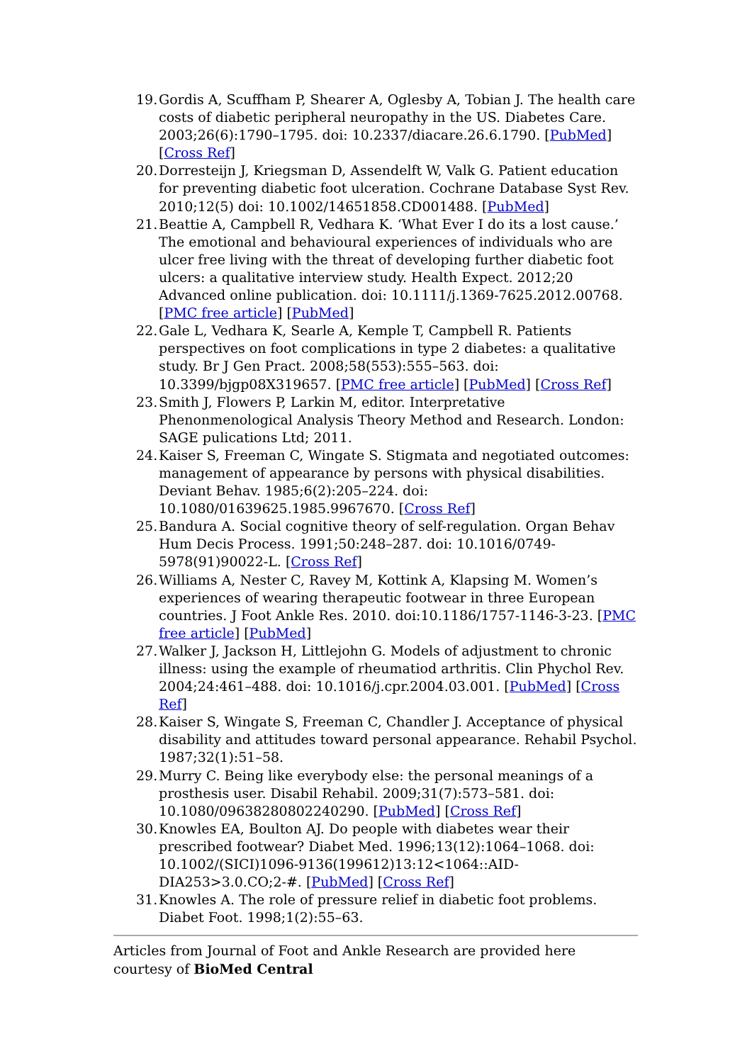19. Gordis A, Scuffham P, Shearer A, Oglesby A, Tobian J. The health care costs of diabetic peripheral neuropathy in the US. Diabetes Care. 2003;26(6):1790–1795. doi: 10.2337/diacare.26.6.1790. [PubMed] [Cross Ref]
20. Dorresteijn J, Kriegsman D, Assendelft W, Valk G. Patient education for preventing diabetic foot ulceration. Cochrane Database Syst Rev. 2010;12(5) doi: 10.1002/14651858.CD001488. [PubMed]
21. Beattie A, Campbell R, Vedhara K. ‘What Ever I do its a lost cause.’ The emotional and behavioural experiences of individuals who are ulcer free living with the threat of developing further diabetic foot ulcers: a qualitative interview study. Health Expect. 2012;20 Advanced online publication. doi: 10.1111/j.1369-7625.2012.00768. [PMC free article] [PubMed]
22. Gale L, Vedhara K, Searle A, Kemple T, Campbell R. Patients perspectives on foot complications in type 2 diabetes: a qualitative study. Br J Gen Pract. 2008;58(553):555–563. doi: 10.3399/bjgp08X319657. [PMC free article] [PubMed] [Cross Ref]
23. Smith J, Flowers P, Larkin M, editor. Interpretative Phenonmenological Analysis Theory Method and Research. London: SAGE pulications Ltd; 2011.
24. Kaiser S, Freeman C, Wingate S. Stigmata and negotiated outcomes: management of appearance by persons with physical disabilities. Deviant Behav. 1985;6(2):205–224. doi: 10.1080/01639625.1985.9967670. [Cross Ref]
25. Bandura A. Social cognitive theory of self-regulation. Organ Behav Hum Decis Process. 1991;50:248–287. doi: 10.1016/0749-5978(91)90022-L. [Cross Ref]
26. Williams A, Nester C, Ravey M, Kottink A, Klapsing M. Women’s experiences of wearing therapeutic footwear in three European countries. J Foot Ankle Res. 2010. doi:10.1186/1757-1146-3-23. [PMC free article] [PubMed]
27. Walker J, Jackson H, Littlejohn G. Models of adjustment to chronic illness: using the example of rheumatiod arthritis. Clin Phychol Rev. 2004;24:461–488. doi: 10.1016/j.cpr.2004.03.001. [PubMed] [Cross Ref]
28. Kaiser S, Wingate S, Freeman C, Chandler J. Acceptance of physical disability and attitudes toward personal appearance. Rehabil Psychol. 1987;32(1):51–58.
29. Murry C. Being like everybody else: the personal meanings of a prosthesis user. Disabil Rehabil. 2009;31(7):573–581. doi: 10.1080/09638280802240290. [PubMed] [Cross Ref]
30. Knowles EA, Boulton AJ. Do people with diabetes wear their prescribed footwear? Diabet Med. 1996;13(12):1064–1068. doi: 10.1002/(SICI)1096-9136(199612)13:12<1064::AID-DIA253>3.0.CO;2-#. [PubMed] [Cross Ref]
31. Knowles A. The role of pressure relief in diabetic foot problems. Diabet Foot. 1998;1(2):55–63.
Articles from Journal of Foot and Ankle Research are provided here courtesy of BioMed Central